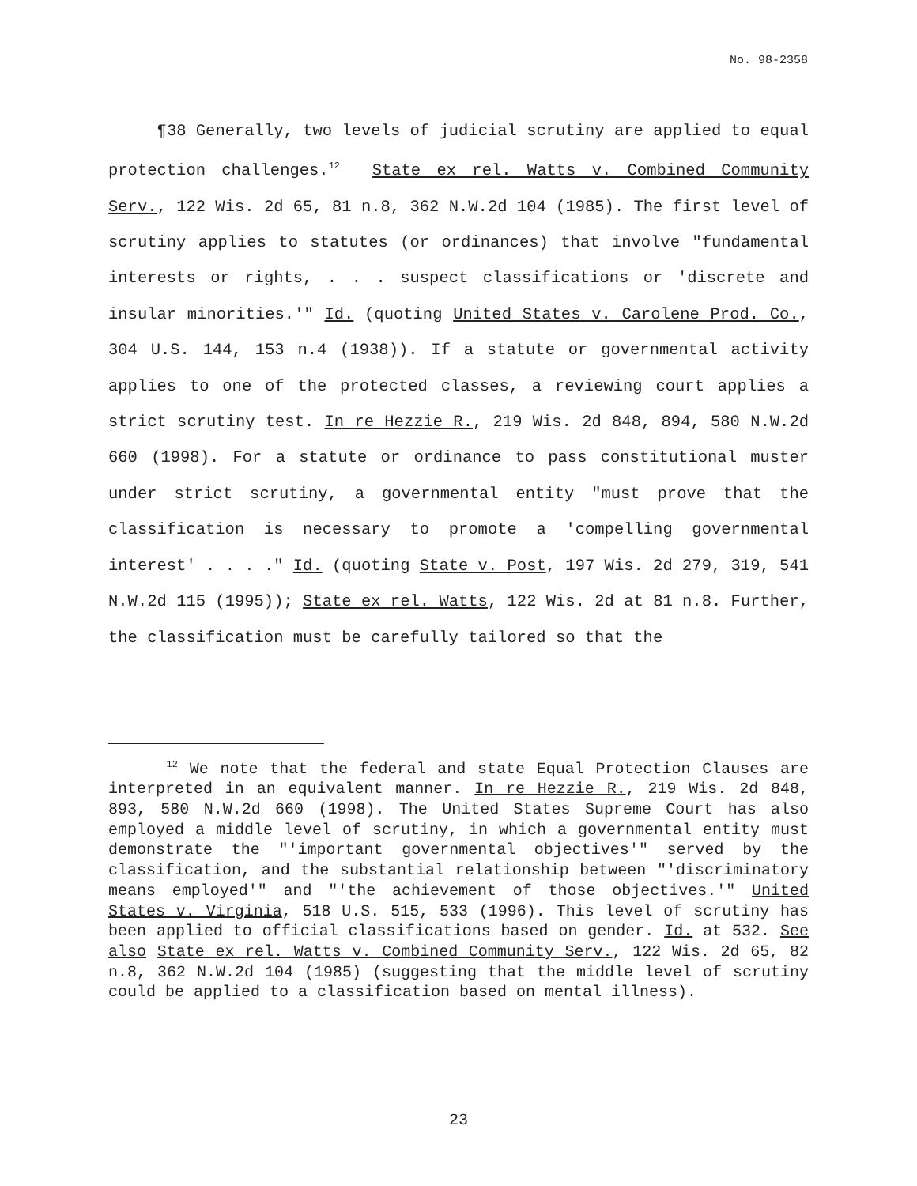No. 98-2358
¶38 Generally, two levels of judicial scrutiny are applied to equal protection challenges.<sup>12</sup> State ex rel. Watts v. Combined Community Serv., 122 Wis. 2d 65, 81 n.8, 362 N.W.2d 104 (1985). The first level of scrutiny applies to statutes (or ordinances) that involve "fundamental interests or rights, . . . suspect classifications or 'discrete and insular minorities.'" Id. (quoting United States v. Carolene Prod. Co., 304 U.S. 144, 153 n.4 (1938)). If a statute or governmental activity applies to one of the protected classes, a reviewing court applies a strict scrutiny test. In re Hezzie R., 219 Wis. 2d 848, 894, 580 N.W.2d 660 (1998). For a statute or ordinance to pass constitutional muster under strict scrutiny, a governmental entity "must prove that the classification is necessary to promote a 'compelling governmental interest' . . . ." Id. (quoting State v. Post, 197 Wis. 2d 279, 319, 541 N.W.2d 115 (1995)); State ex rel. Watts, 122 Wis. 2d at 81 n.8. Further, the classification must be carefully tailored so that the
<sup>12</sup> We note that the federal and state Equal Protection Clauses are interpreted in an equivalent manner. In re Hezzie R., 219 Wis. 2d 848, 893, 580 N.W.2d 660 (1998). The United States Supreme Court has also employed a middle level of scrutiny, in which a governmental entity must demonstrate the "'important governmental objectives'" served by the classification, and the substantial relationship between "'discriminatory means employed'" and "'the achievement of those objectives.'" United States v. Virginia, 518 U.S. 515, 533 (1996). This level of scrutiny has been applied to official classifications based on gender. Id. at 532. See also State ex rel. Watts v. Combined Community Serv., 122 Wis. 2d 65, 82 n.8, 362 N.W.2d 104 (1985) (suggesting that the middle level of scrutiny could be applied to a classification based on mental illness).
23